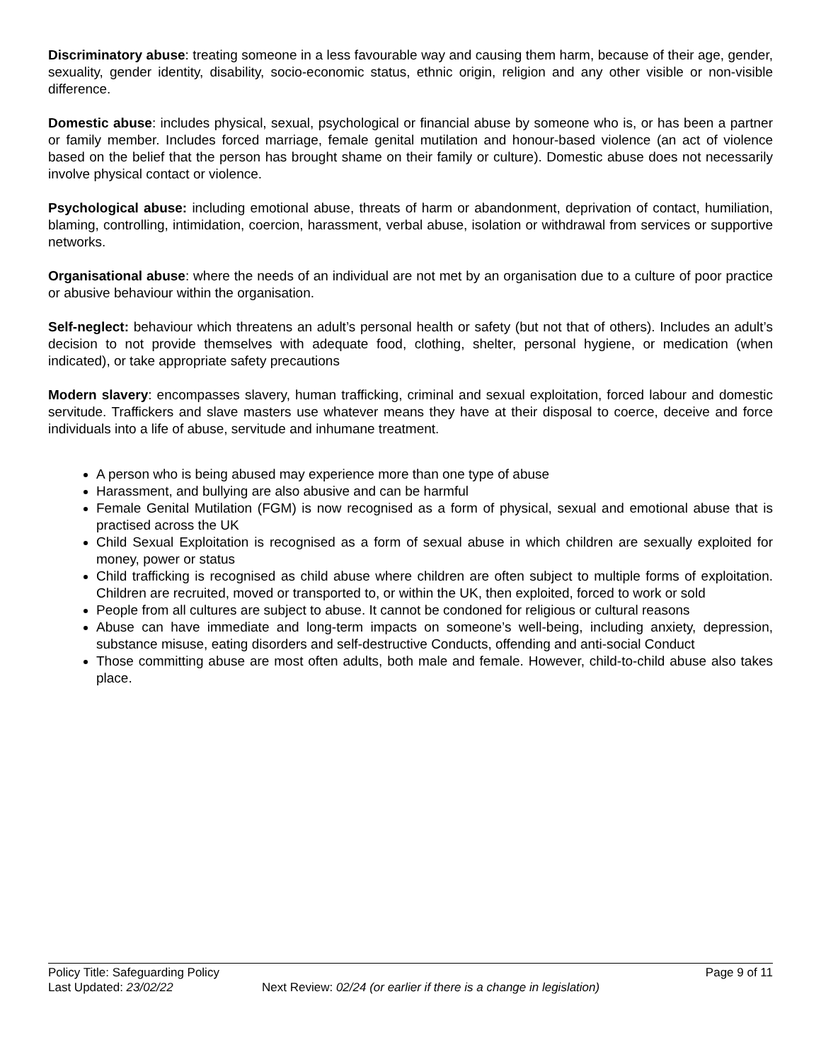Discriminatory abuse: treating someone in a less favourable way and causing them harm, because of their age, gender, sexuality, gender identity, disability, socio-economic status, ethnic origin, religion and any other visible or non-visible difference.
Domestic abuse: includes physical, sexual, psychological or financial abuse by someone who is, or has been a partner or family member. Includes forced marriage, female genital mutilation and honour-based violence (an act of violence based on the belief that the person has brought shame on their family or culture). Domestic abuse does not necessarily involve physical contact or violence.
Psychological abuse: including emotional abuse, threats of harm or abandonment, deprivation of contact, humiliation, blaming, controlling, intimidation, coercion, harassment, verbal abuse, isolation or withdrawal from services or supportive networks.
Organisational abuse: where the needs of an individual are not met by an organisation due to a culture of poor practice or abusive behaviour within the organisation.
Self-neglect: behaviour which threatens an adult’s personal health or safety (but not that of others). Includes an adult’s decision to not provide themselves with adequate food, clothing, shelter, personal hygiene, or medication (when indicated), or take appropriate safety precautions
Modern slavery: encompasses slavery, human trafficking, criminal and sexual exploitation, forced labour and domestic servitude. Traffickers and slave masters use whatever means they have at their disposal to coerce, deceive and force individuals into a life of abuse, servitude and inhumane treatment.
A person who is being abused may experience more than one type of abuse
Harassment, and bullying are also abusive and can be harmful
Female Genital Mutilation (FGM) is now recognised as a form of physical, sexual and emotional abuse that is practised across the UK
Child Sexual Exploitation is recognised as a form of sexual abuse in which children are sexually exploited for money, power or status
Child trafficking is recognised as child abuse where children are often subject to multiple forms of exploitation. Children are recruited, moved or transported to, or within the UK, then exploited, forced to work or sold
People from all cultures are subject to abuse. It cannot be condoned for religious or cultural reasons
Abuse can have immediate and long-term impacts on someone’s well-being, including anxiety, depression, substance misuse, eating disorders and self-destructive Conducts, offending and anti-social Conduct
Those committing abuse are most often adults, both male and female. However, child-to-child abuse also takes place.
Policy Title: Safeguarding Policy Page 9 of 11
Last Updated: 23/02/22 Next Review: 02/24 (or earlier if there is a change in legislation)